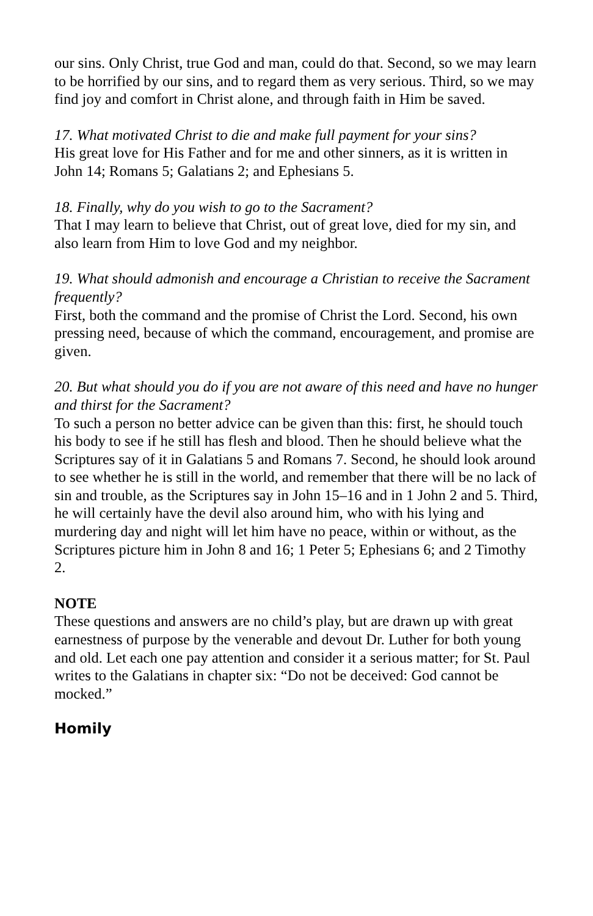our sins. Only Christ, true God and man, could do that. Second, so we may learn to be horrified by our sins, and to regard them as very serious. Third, so we may find joy and comfort in Christ alone, and through faith in Him be saved.
17. What motivated Christ to die and make full payment for your sins?
His great love for His Father and for me and other sinners, as it is written in John 14; Romans 5; Galatians 2; and Ephesians 5.
18. Finally, why do you wish to go to the Sacrament?
That I may learn to believe that Christ, out of great love, died for my sin, and also learn from Him to love God and my neighbor.
19. What should admonish and encourage a Christian to receive the Sacrament frequently?
First, both the command and the promise of Christ the Lord. Second, his own pressing need, because of which the command, encouragement, and promise are given.
20. But what should you do if you are not aware of this need and have no hunger and thirst for the Sacrament?
To such a person no better advice can be given than this: first, he should touch his body to see if he still has flesh and blood. Then he should believe what the Scriptures say of it in Galatians 5 and Romans 7. Second, he should look around to see whether he is still in the world, and remember that there will be no lack of sin and trouble, as the Scriptures say in John 15–16 and in 1 John 2 and 5. Third, he will certainly have the devil also around him, who with his lying and murdering day and night will let him have no peace, within or without, as the Scriptures picture him in John 8 and 16; 1 Peter 5; Ephesians 6; and 2 Timothy 2.
NOTE
These questions and answers are no child’s play, but are drawn up with great earnestness of purpose by the venerable and devout Dr. Luther for both young and old. Let each one pay attention and consider it a serious matter; for St. Paul writes to the Galatians in chapter six: “Do not be deceived: God cannot be mocked.”
Homily